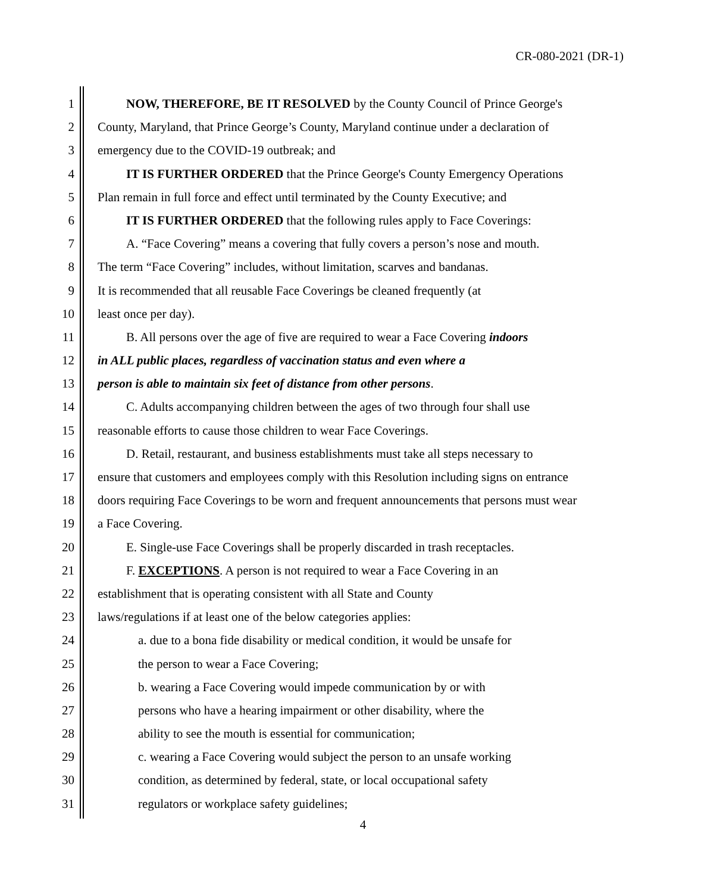CR-080-2021 (DR-1)
1 NOW, THEREFORE, BE IT RESOLVED by the County Council of Prince George's
2 County, Maryland, that Prince George’s County, Maryland continue under a declaration of
3 emergency due to the COVID-19 outbreak; and
4 IT IS FURTHER ORDERED that the Prince George's County Emergency Operations
5 Plan remain in full force and effect until terminated by the County Executive; and
6 IT IS FURTHER ORDERED that the following rules apply to Face Coverings:
7 A. “Face Covering” means a covering that fully covers a person’s nose and mouth.
8 The term “Face Covering” includes, without limitation, scarves and bandanas.
9 It is recommended that all reusable Face Coverings be cleaned frequently (at
10 least once per day).
11 B. All persons over the age of five are required to wear a Face Covering indoors
12 in ALL public places, regardless of vaccination status and even where a
13 person is able to maintain six feet of distance from other persons.
14 C. Adults accompanying children between the ages of two through four shall use
15 reasonable efforts to cause those children to wear Face Coverings.
16 D. Retail, restaurant, and business establishments must take all steps necessary to
17 ensure that customers and employees comply with this Resolution including signs on entrance
18 doors requiring Face Coverings to be worn and frequent announcements that persons must wear
19 a Face Covering.
20 E. Single-use Face Coverings shall be properly discarded in trash receptacles.
21 F. EXCEPTIONS. A person is not required to wear a Face Covering in an
22 establishment that is operating consistent with all State and County
23 laws/regulations if at least one of the below categories applies:
24 a. due to a bona fide disability or medical condition, it would be unsafe for
25 the person to wear a Face Covering;
26 b. wearing a Face Covering would impede communication by or with
27 persons who have a hearing impairment or other disability, where the
28 ability to see the mouth is essential for communication;
29 c. wearing a Face Covering would subject the person to an unsafe working
30 condition, as determined by federal, state, or local occupational safety
31 regulators or workplace safety guidelines;
4